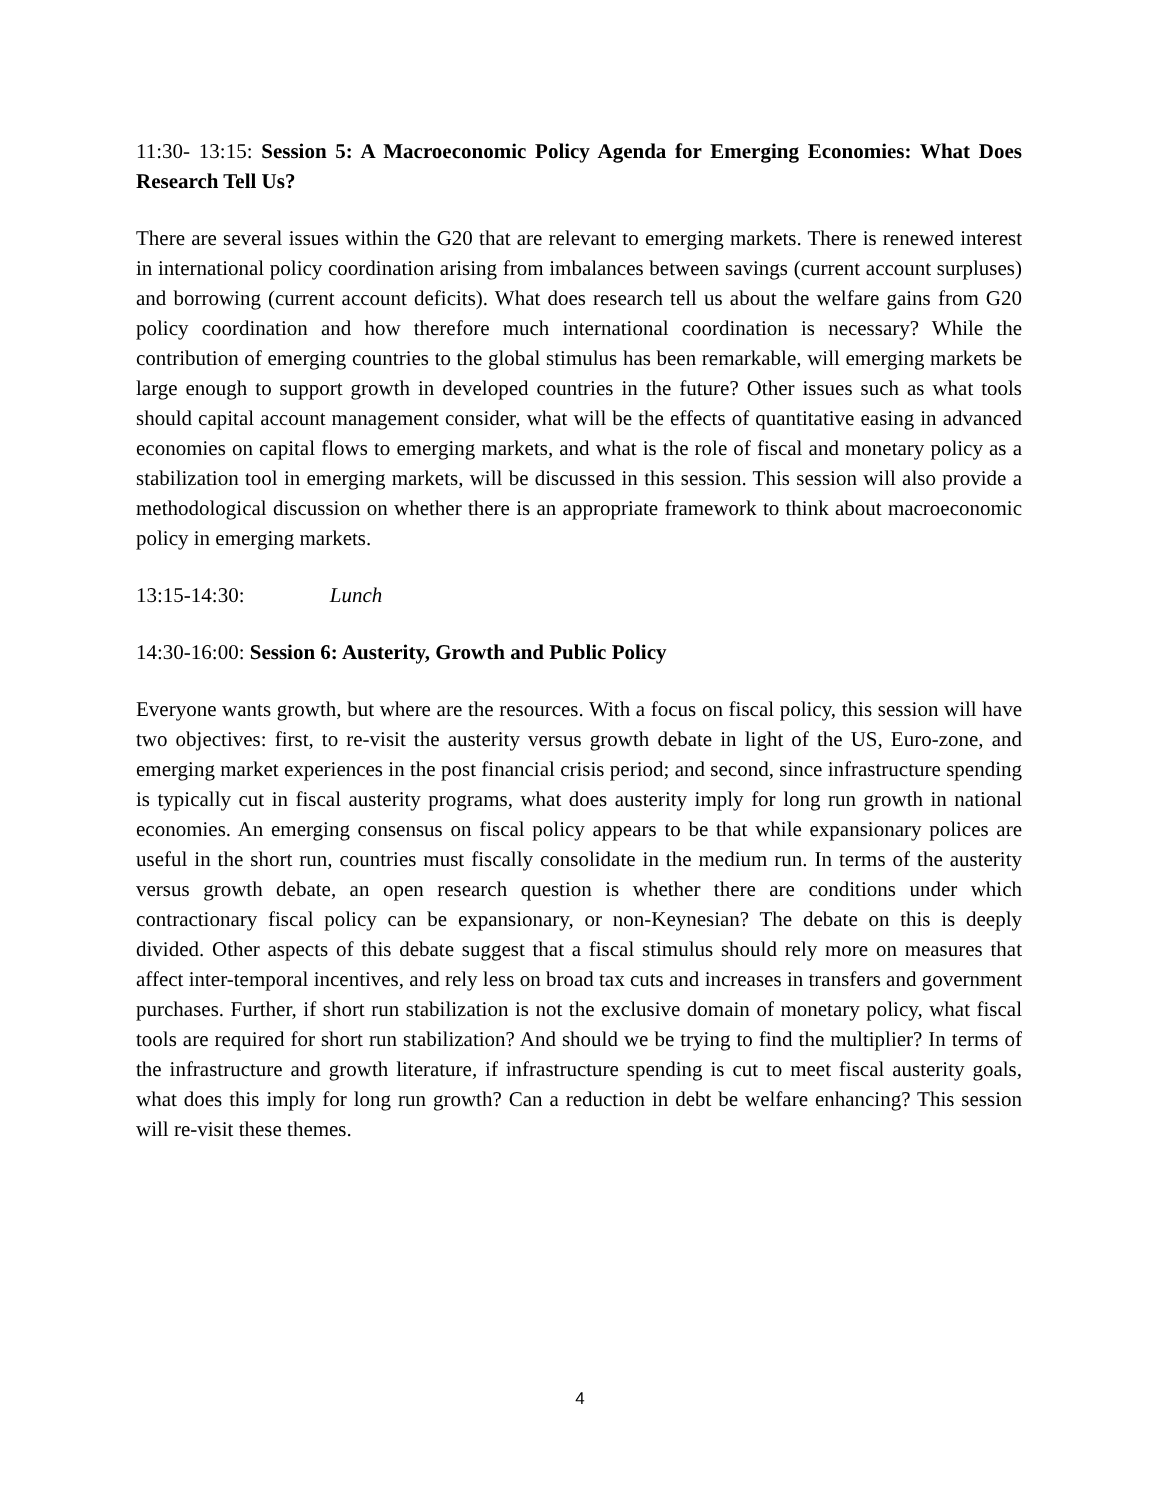11:30- 13:15: Session 5: A Macroeconomic Policy Agenda for Emerging Economies: What Does Research Tell Us?
There are several issues within the G20 that are relevant to emerging markets. There is renewed interest in international policy coordination arising from imbalances between savings (current account surpluses) and borrowing (current account deficits). What does research tell us about the welfare gains from G20 policy coordination and how therefore much international coordination is necessary? While the contribution of emerging countries to the global stimulus has been remarkable, will emerging markets be large enough to support growth in developed countries in the future? Other issues such as what tools should capital account management consider, what will be the effects of quantitative easing in advanced economies on capital flows to emerging markets, and what is the role of fiscal and monetary policy as a stabilization tool in emerging markets, will be discussed in this session. This session will also provide a methodological discussion on whether there is an appropriate framework to think about macroeconomic policy in emerging markets.
13:15-14:30: Lunch
14:30-16:00: Session 6: Austerity, Growth and Public Policy
Everyone wants growth, but where are the resources. With a focus on fiscal policy, this session will have two objectives: first, to re-visit the austerity versus growth debate in light of the US, Euro-zone, and emerging market experiences in the post financial crisis period; and second, since infrastructure spending is typically cut in fiscal austerity programs, what does austerity imply for long run growth in national economies. An emerging consensus on fiscal policy appears to be that while expansionary polices are useful in the short run, countries must fiscally consolidate in the medium run. In terms of the austerity versus growth debate, an open research question is whether there are conditions under which contractionary fiscal policy can be expansionary, or non-Keynesian? The debate on this is deeply divided. Other aspects of this debate suggest that a fiscal stimulus should rely more on measures that affect inter-temporal incentives, and rely less on broad tax cuts and increases in transfers and government purchases. Further, if short run stabilization is not the exclusive domain of monetary policy, what fiscal tools are required for short run stabilization? And should we be trying to find the multiplier? In terms of the infrastructure and growth literature, if infrastructure spending is cut to meet fiscal austerity goals, what does this imply for long run growth? Can a reduction in debt be welfare enhancing? This session will re-visit these themes.
4